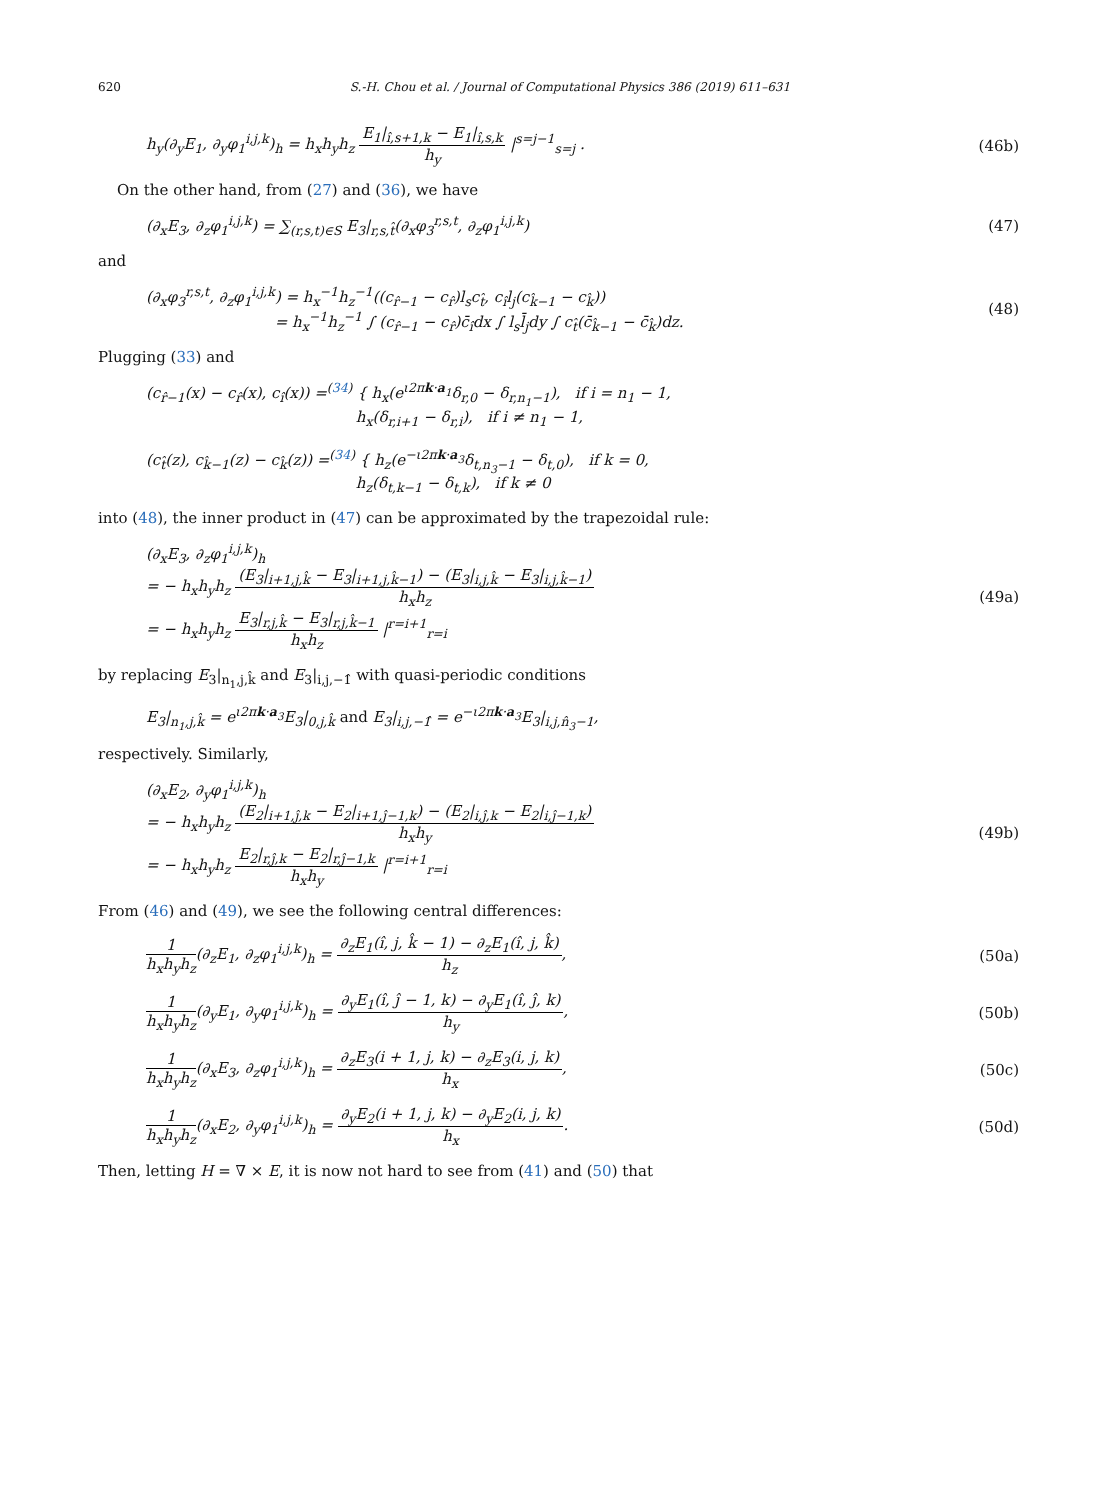620 S.-H. Chou et al. / Journal of Computational Physics 386 (2019) 611–631
h<sub>y</sub>(∂<sub>y</sub>E<sub>1</sub>, ∂<sub>y</sub>φ<sub>1</sub><sup>i,j,k</sup>)<sub>h</sub> = h<sub>x</sub>h<sub>y</sub>h<sub>z</sub> E<sub>1</sub>|<sub>î,s+1,k</sub> − E<sub>1</sub>|<sub>î,s,k</sub> h<sub>y</sub> |<sup>s=j−1</sup><sub>s=j</sub> .
(46b)
On the other hand, from (27) and (36), we have
(∂<sub>x</sub>E<sub>3</sub>, ∂<sub>z</sub>φ<sub>1</sub><sup>i,j,k</sup>) = ∑<sub>(r,s,t)∈S</sub> E<sub>3</sub>|<sub>r,s,t̂</sub>(∂<sub>x</sub>φ<sub>3</sub><sup>r,s,t</sup>, ∂<sub>z</sub>φ<sub>1</sub><sup>i,j,k</sup>)
(47)
and
(∂<sub>x</sub>φ<sub>3</sub><sup>r,s,t</sup>, ∂<sub>z</sub>φ<sub>1</sub><sup>i,j,k</sup>) = h<sub>x</sub><sup>−1</sup>h<sub>z</sub><sup>−1</sup>((c<sub>r̂−1</sub> − c<sub>r̂</sub>)l<sub>s</sub>c<sub>t̂</sub>, c<sub>î</sub>l<sub>j</sub>(c<sub>k̂−1</sub> − c<sub>k̂</sub>))
= h<sub>x</sub><sup>−1</sup>h<sub>z</sub><sup>−1</sup> ∫ (c<sub>r̂−1</sub> − c<sub>r̂</sub>)c̄<sub>î</sub>dx ∫ l<sub>s</sub>l̄<sub>j</sub>dy ∫ c<sub>t̂</sub>(c̄<sub>k̂−1</sub> − c̄<sub>k̂</sub>)dz.
(48)
Plugging (33) and
(c<sub>r̂−1</sub>(x) − c<sub>r̂</sub>(x), c<sub>î</sub>(x)) =<sup>(34)</sup> { h<sub>x</sub>(e<sup>ι2πk·a<sub>1</sub></sup>δ<sub>r,0</sub> − δ<sub>r,n<sub>1</sub>−1</sub>), if i = n<sub>1</sub> − 1,
h<sub>x</sub>(δ<sub>r,i+1</sub> − δ<sub>r,i</sub>), if i ≠ n<sub>1</sub> − 1,
(c<sub>t̂</sub>(z), c<sub>k̂−1</sub>(z) − c<sub>k̂</sub>(z)) =<sup>(34)</sup> { h<sub>z</sub>(e<sup>−ι2πk·a<sub>3</sub></sup>δ<sub>t,n<sub>3</sub>−1</sub> − δ<sub>t,0</sub>), if k = 0,
h<sub>z</sub>(δ<sub>t,k−1</sub> − δ<sub>t,k</sub>), if k ≠ 0
into (48), the inner product in (47) can be approximated by the trapezoidal rule:
(∂<sub>x</sub>E<sub>3</sub>, ∂<sub>z</sub>φ<sub>1</sub><sup>i,j,k</sup>)<sub>h</sub>
= − h<sub>x</sub>h<sub>y</sub>h<sub>z</sub> (E<sub>3</sub>|<sub>i+1,j,k̂</sub> − E<sub>3</sub>|<sub>i+1,j,k̂−1</sub>) − (E<sub>3</sub>|<sub>i,j,k̂</sub> − E<sub>3</sub>|<sub>i,j,k̂−1</sub>) h<sub>x</sub>h<sub>z</sub>
= − h<sub>x</sub>h<sub>y</sub>h<sub>z</sub> E<sub>3</sub>|<sub>r,j,k̂</sub> − E<sub>3</sub>|<sub>r,j,k̂−1</sub> h<sub>x</sub>h<sub>z</sub> |<sup>r=i+1</sup><sub>r=i</sub>
(49a)
by replacing E<sub>3</sub>|<sub>n<sub>1</sub>,j,k̂</sub> and E<sub>3</sub>|<sub>i,j,−1̂</sub> with quasi-periodic conditions
E<sub>3</sub>|<sub>n<sub>1</sub>,j,k̂</sub> = e<sup>ι2πk·a<sub>3</sub></sup>E<sub>3</sub>|<sub>0,j,k̂</sub> and E<sub>3</sub>|<sub>i,j,−1̂</sub> = e<sup>−ι2πk·a<sub>3</sub></sup>E<sub>3</sub>|<sub>i,j,n̂<sub>3</sub>−1</sub>,
respectively. Similarly,
(∂<sub>x</sub>E<sub>2</sub>, ∂<sub>y</sub>φ<sub>1</sub><sup>i,j,k</sup>)<sub>h</sub>
= − h<sub>x</sub>h<sub>y</sub>h<sub>z</sub> (E<sub>2</sub>|<sub>i+1,ĵ,k</sub> − E<sub>2</sub>|<sub>i+1,ĵ−1,k</sub>) − (E<sub>2</sub>|<sub>i,ĵ,k</sub> − E<sub>2</sub>|<sub>i,ĵ−1,k</sub>) h<sub>x</sub>h<sub>y</sub>
= − h<sub>x</sub>h<sub>y</sub>h<sub>z</sub> E<sub>2</sub>|<sub>r,ĵ,k</sub> − E<sub>2</sub>|<sub>r,ĵ−1,k</sub> h<sub>x</sub>h<sub>y</sub> |<sup>r=i+1</sup><sub>r=i</sub>
(49b)
From (46) and (49), we see the following central differences:
1 h<sub>x</sub>h<sub>y</sub>h<sub>z</sub>(∂<sub>z</sub>E<sub>1</sub>, ∂<sub>z</sub>φ<sub>1</sub><sup>i,j,k</sup>)<sub>h</sub> = ∂<sub>z</sub>E<sub>1</sub>(î, j, k̂ − 1) − ∂<sub>z</sub>E<sub>1</sub>(î, j, k̂) h<sub>z</sub>,
(50a)
1 h<sub>x</sub>h<sub>y</sub>h<sub>z</sub>(∂<sub>y</sub>E<sub>1</sub>, ∂<sub>y</sub>φ<sub>1</sub><sup>i,j,k</sup>)<sub>h</sub> = ∂<sub>y</sub>E<sub>1</sub>(î, ĵ − 1, k) − ∂<sub>y</sub>E<sub>1</sub>(î, ĵ, k) h<sub>y</sub>,
(50b)
1 h<sub>x</sub>h<sub>y</sub>h<sub>z</sub>(∂<sub>x</sub>E<sub>3</sub>, ∂<sub>z</sub>φ<sub>1</sub><sup>i,j,k</sup>)<sub>h</sub> = ∂<sub>z</sub>E<sub>3</sub>(i + 1, j, k) − ∂<sub>z</sub>E<sub>3</sub>(i, j, k) h<sub>x</sub>,
(50c)
1 h<sub>x</sub>h<sub>y</sub>h<sub>z</sub>(∂<sub>x</sub>E<sub>2</sub>, ∂<sub>y</sub>φ<sub>1</sub><sup>i,j,k</sup>)<sub>h</sub> = ∂<sub>y</sub>E<sub>2</sub>(i + 1, j, k) − ∂<sub>y</sub>E<sub>2</sub>(i, j, k) h<sub>x</sub>.
(50d)
Then, letting H = ∇ × E, it is now not hard to see from (41) and (50) that